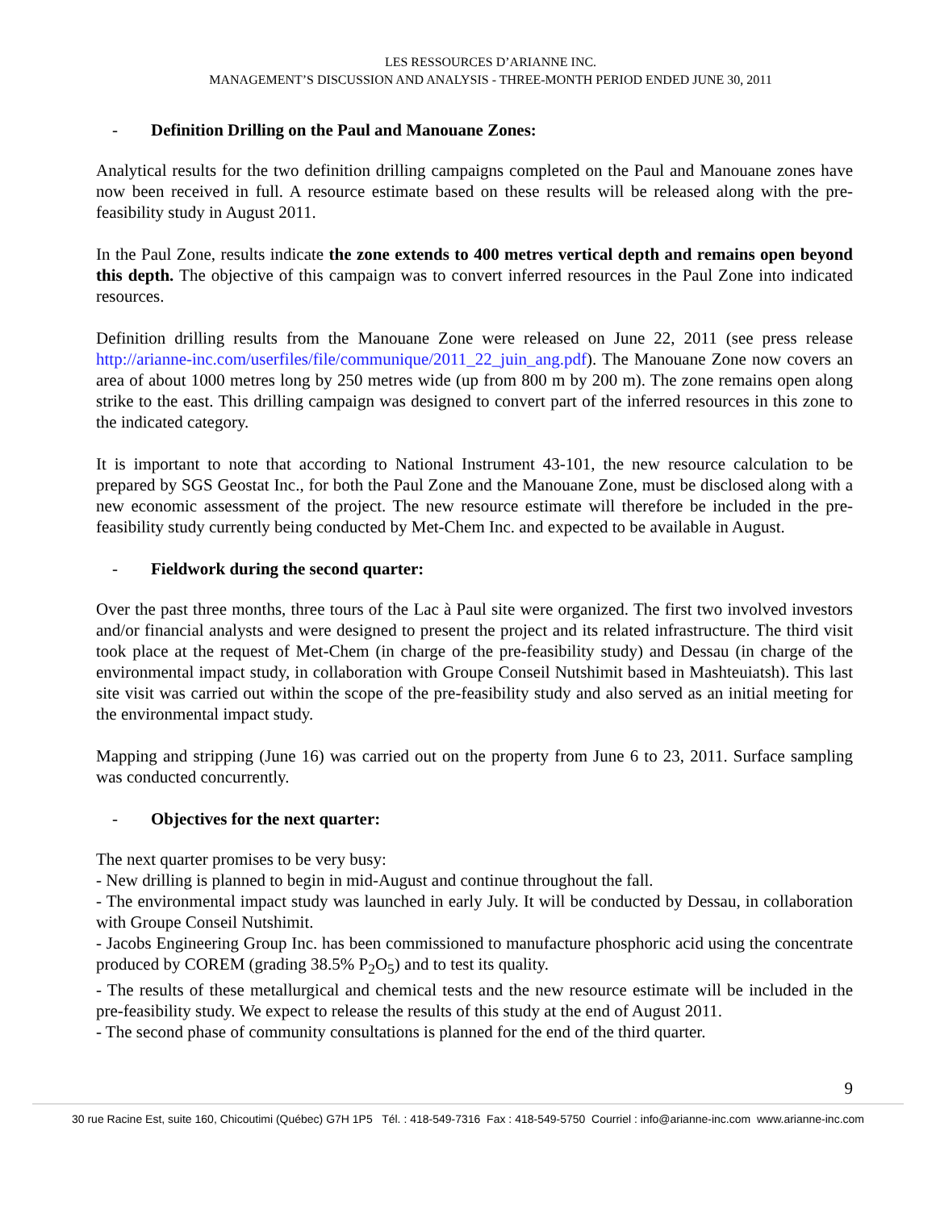LES RESSOURCES D’ARIANNE INC.
MANAGEMENT’S DISCUSSION AND ANALYSIS - THREE-MONTH PERIOD ENDED JUNE 30, 2011
- Definition Drilling on the Paul and Manouane Zones:
Analytical results for the two definition drilling campaigns completed on the Paul and Manouane zones have now been received in full. A resource estimate based on these results will be released along with the pre-feasibility study in August 2011.
In the Paul Zone, results indicate the zone extends to 400 metres vertical depth and remains open beyond this depth. The objective of this campaign was to convert inferred resources in the Paul Zone into indicated resources.
Definition drilling results from the Manouane Zone were released on June 22, 2011 (see press release http://arianne-inc.com/userfiles/file/communique/2011_22_juin_ang.pdf). The Manouane Zone now covers an area of about 1000 metres long by 250 metres wide (up from 800 m by 200 m). The zone remains open along strike to the east. This drilling campaign was designed to convert part of the inferred resources in this zone to the indicated category.
It is important to note that according to National Instrument 43-101, the new resource calculation to be prepared by SGS Geostat Inc., for both the Paul Zone and the Manouane Zone, must be disclosed along with a new economic assessment of the project. The new resource estimate will therefore be included in the pre-feasibility study currently being conducted by Met-Chem Inc. and expected to be available in August.
- Fieldwork during the second quarter:
Over the past three months, three tours of the Lac à Paul site were organized. The first two involved investors and/or financial analysts and were designed to present the project and its related infrastructure. The third visit took place at the request of Met-Chem (in charge of the pre-feasibility study) and Dessau (in charge of the environmental impact study, in collaboration with Groupe Conseil Nutshimit based in Mashteuiatsh). This last site visit was carried out within the scope of the pre-feasibility study and also served as an initial meeting for the environmental impact study.
Mapping and stripping (June 16) was carried out on the property from June 6 to 23, 2011. Surface sampling was conducted concurrently.
- Objectives for the next quarter:
The next quarter promises to be very busy:
- New drilling is planned to begin in mid-August and continue throughout the fall.
- The environmental impact study was launched in early July. It will be conducted by Dessau, in collaboration with Groupe Conseil Nutshimit.
- Jacobs Engineering Group Inc. has been commissioned to manufacture phosphoric acid using the concentrate produced by COREM (grading 38.5% P<sub>2</sub>O<sub>5</sub>) and to test its quality.
- The results of these metallurgical and chemical tests and the new resource estimate will be included in the pre-feasibility study. We expect to release the results of this study at the end of August 2011.
- The second phase of community consultations is planned for the end of the third quarter.
9
30 rue Racine Est, suite 160, Chicoutimi (Québec) G7H 1P5 Tél. : 418-549-7316 Fax : 418-549-5750 Courriel : info@arianne-inc.com www.arianne-inc.com